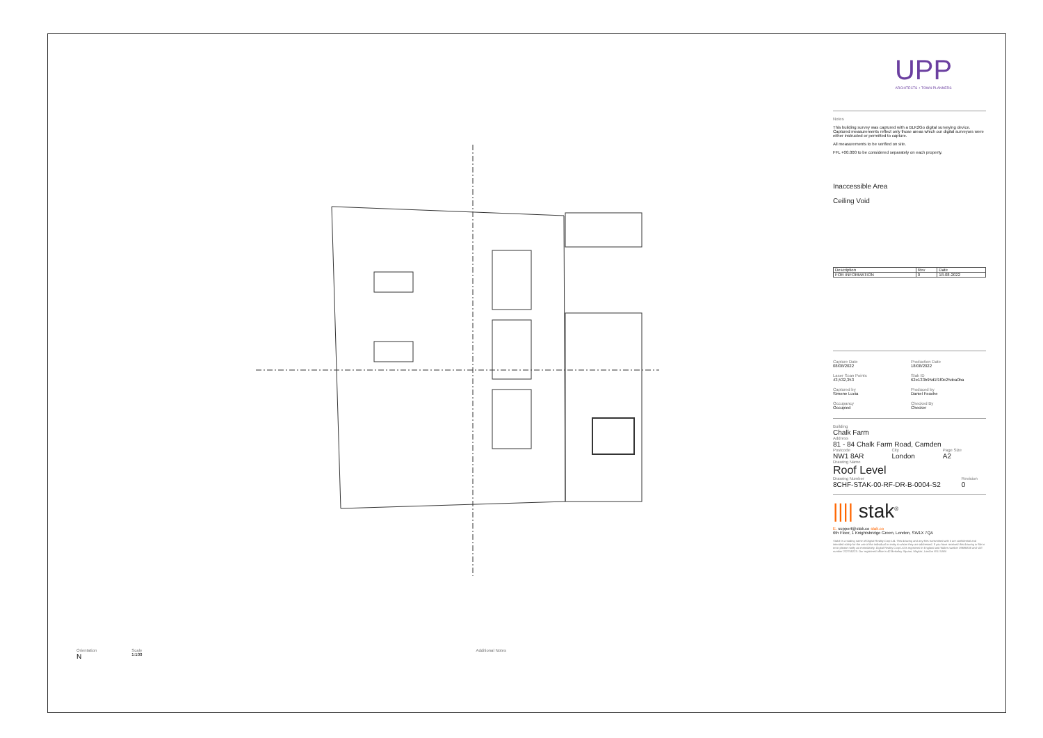UPP
ARCHITECTS + TOWN PLANNERS
Notes
This building survey was captured with a BLK2Go digital surveying device. Captured measurements reflect only those areas which our digital surveyors were either instructed or permitted to capture.
All measurements to be verified on site.
FFL +00.000 to be considered separately on each property.
Inaccessible Area
Ceiling Void
| Description | Rev | Date |
| --- | --- | --- |
| FOR INFORMATION | 0 | 18-08-2022 |
Capture Date
08/08/2022
Production Date
18/08/2022
Laser Scan Points
43,532,353
Stak ID
62e133b95d1f1f0e25dca0ba
Captured by
Simone Lucia
Produced by
Daniel Fouche
Occupancy
Occupied
Checked By
Checker
Building
Chalk Farm
Address
81 - 84 Chalk Farm Road, Camden
Postcode
NW1 8AR
City
London
Page Size
A2
Drawing Name
Roof Level
Drawing Number
8CHF-STAK-00-RF-DR-B-0004-S2
Revision
0
|||| stak<sup>®</sup>
E. support@stak.co stak.co
6th Floor, 1 Knightsbridge Green, London, SW1X 7QA
Stak® is a trading name of Digital Reality Corp Ltd. This drawing and any files transmitted with it are confidential and intended solely for the use of the individual or entity to whom they are addressed. If you have received this drawing or file in error please notify us immediately. Digital Reality Corp Ltd is registered in England and Wales number 09696838 and VAT number 222755223. Our registered office is 42 Berkeley Square, Mayfair, London W1J 5AW.
Orientation
N
Scale
1:100
Additional Notes